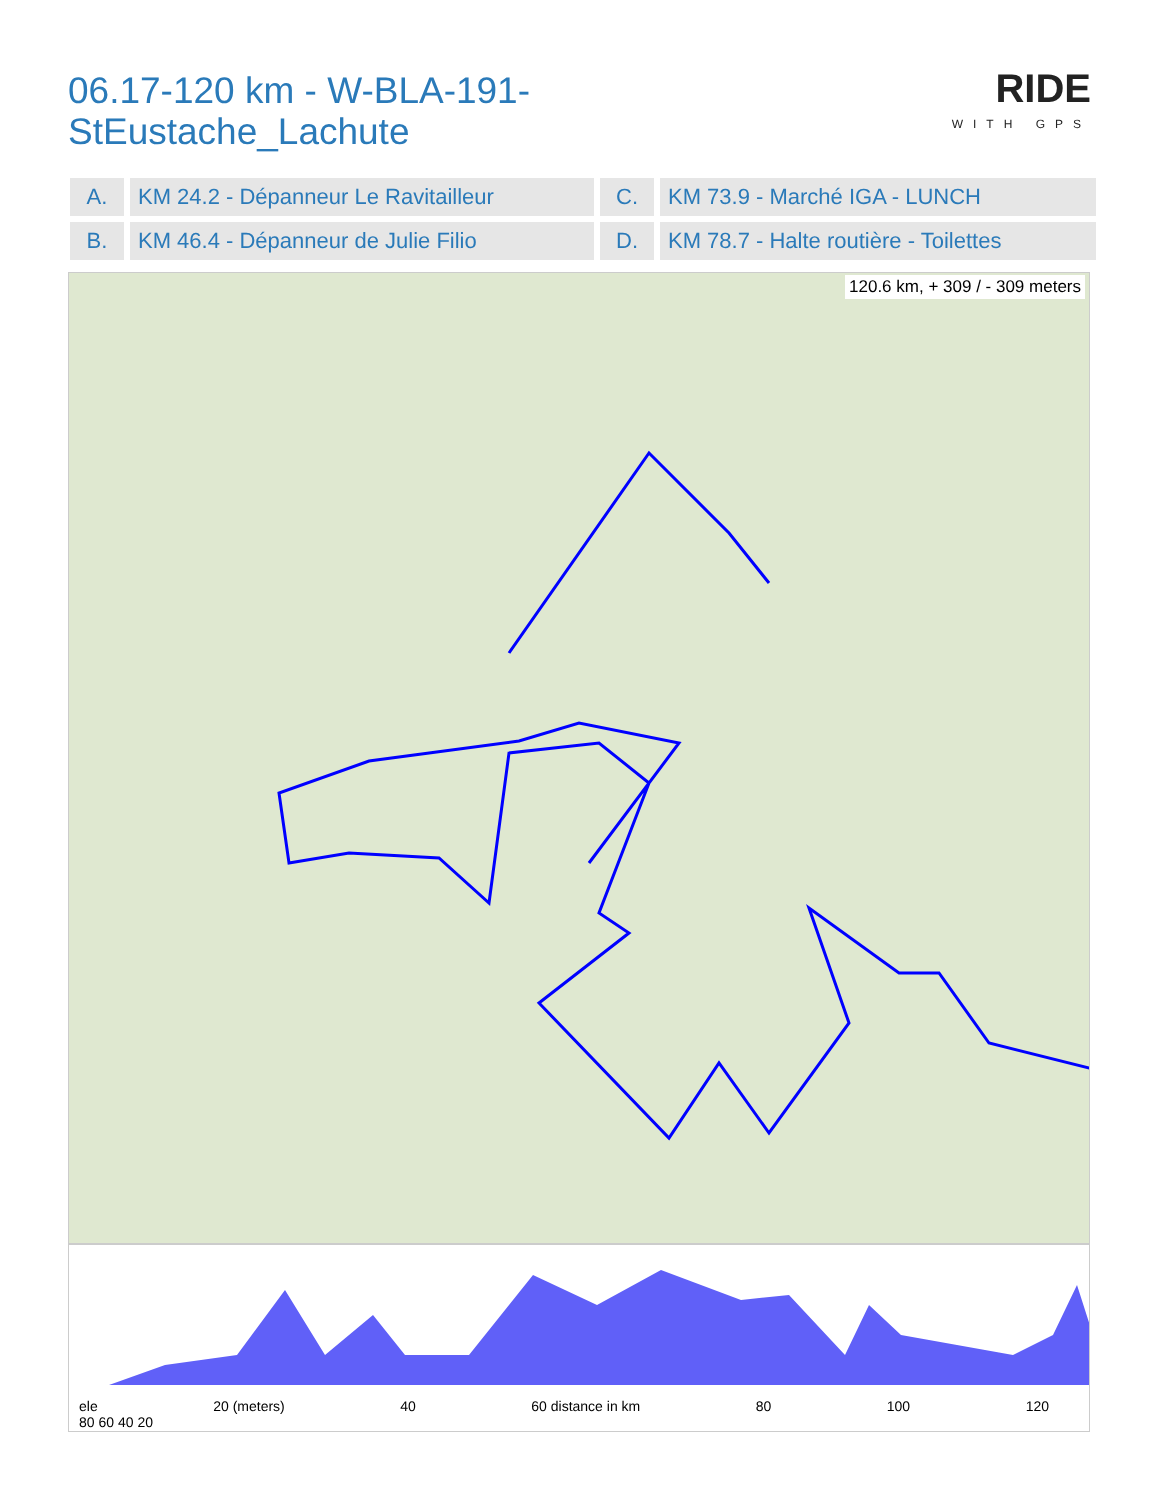06.17-120 km - W-BLA-191-
StEustache_Lachute
RIDE
WITH GPS
| A. | KM 24.2 - Dépanneur Le Ravitailleur | C. | KM 73.9 - Marché IGA - LUNCH |
| B. | KM 46.4 - Dépanneur de Julie Filio | D. | KM 78.7 - Halte routière - Toilettes |
120.6 km, + 309 / - 309 meters
ele 20 (meters) 40 60 distance in km 80 100 120
80 60 40 20